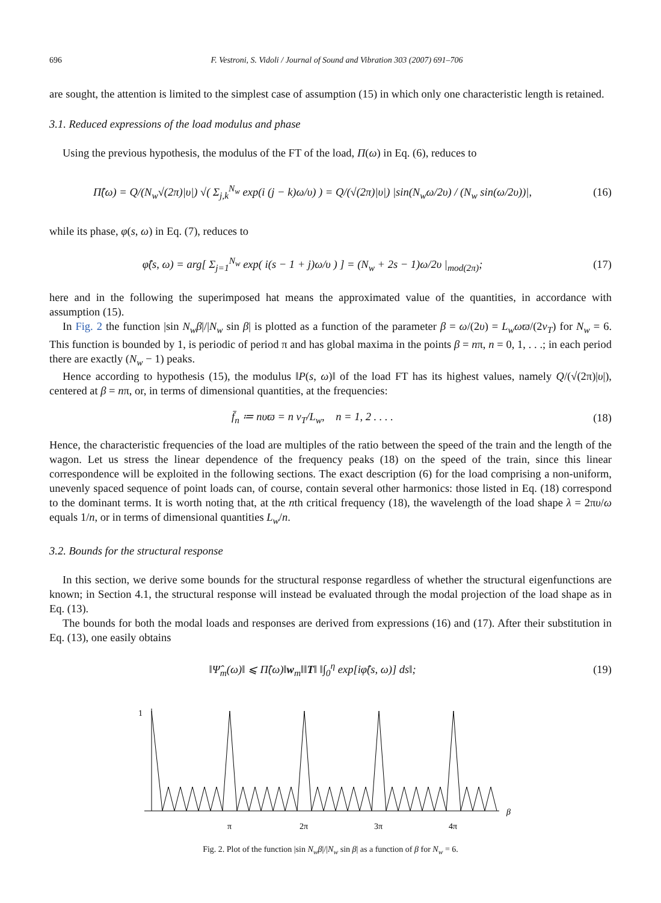696 F. Vestroni, S. Vidoli / Journal of Sound and Vibration 303 (2007) 691–706
are sought, the attention is limited to the simplest case of assumption (15) in which only one characteristic length is retained.
3.1. Reduced expressions of the load modulus and phase
Using the previous hypothesis, the modulus of the FT of the load, Π(ω) in Eq. (6), reduces to
Π̂(ω) = Q/(N<sub>w</sub>√(2π)|υ|) √( Σ<sub>j,k</sub><sup>N<sub>w</sub></sup> exp(i (j − k)ω/υ) ) = Q/(√(2π)|υ|) |sin(N<sub>w</sub>ω/2υ) / (N<sub>w</sub> sin(ω/2υ))|, (16)
while its phase, φ(s, ω) in Eq. (7), reduces to
φ̂(s, ω) = arg[ Σ<sub>j=1</sub><sup>N<sub>w</sub></sup> exp( i(s − 1 + j)ω/υ ) ] = (N<sub>w</sub> + 2s − 1)ω/2υ |<sub>mod(2π)</sub>; (17)
here and in the following the superimposed hat means the approximated value of the quantities, in accordance with assumption (15).
In Fig. 2 the function |sin N<sub>w</sub>β|/|N<sub>w</sub> sin β| is plotted as a function of the parameter β = ω/(2υ) = L<sub>w</sub>ωϖ/(2v<sub>T</sub>) for N<sub>w</sub> = 6. This function is bounded by 1, is periodic of period π and has global maxima in the points β = nπ, n = 0, 1, . . .; in each period there are exactly (N<sub>w</sub> − 1) peaks.
Hence according to hypothesis (15), the modulus ‖P(s, ω)‖ of the load FT has its highest values, namely Q/(√(2π)|υ|), centered at β = nπ, or, in terms of dimensional quantities, at the frequencies:
f̄<sub>n</sub> ≔ nυϖ = n v<sub>T</sub>/L<sub>w</sub>, n = 1, 2 . . . . (18)
Hence, the characteristic frequencies of the load are multiples of the ratio between the speed of the train and the length of the wagon. Let us stress the linear dependence of the frequency peaks (18) on the speed of the train, since this linear correspondence will be exploited in the following sections. The exact description (6) for the load comprising a non-uniform, unevenly spaced sequence of point loads can, of course, contain several other harmonics: those listed in Eq. (18) correspond to the dominant terms. It is worth noting that, at the nth critical frequency (18), the wavelength of the load shape λ = 2πυ/ω equals 1/n, or in terms of dimensional quantities L<sub>w</sub>/n.
3.2. Bounds for the structural response
In this section, we derive some bounds for the structural response regardless of whether the structural eigenfunctions are known; in Section 4.1, the structural response will instead be evaluated through the modal projection of the load shape as in Eq. (13).
The bounds for both the modal loads and responses are derived from expressions (16) and (17). After their substitution in Eq. (13), one easily obtains
‖Ψ̂<sub>m</sub>(ω)‖ ⩽ Π̂(ω)‖w<sub>m</sub>‖‖T‖ ‖∫<sub>0</sub><sup>η</sup> exp[iφ̂(s, ω)] ds‖; (19)
1
β
π
2π
3π
4π
Fig. 2. Plot of the function |sin N<sub>w</sub>β|/|N<sub>w</sub> sin β| as a function of β for N<sub>w</sub> = 6.